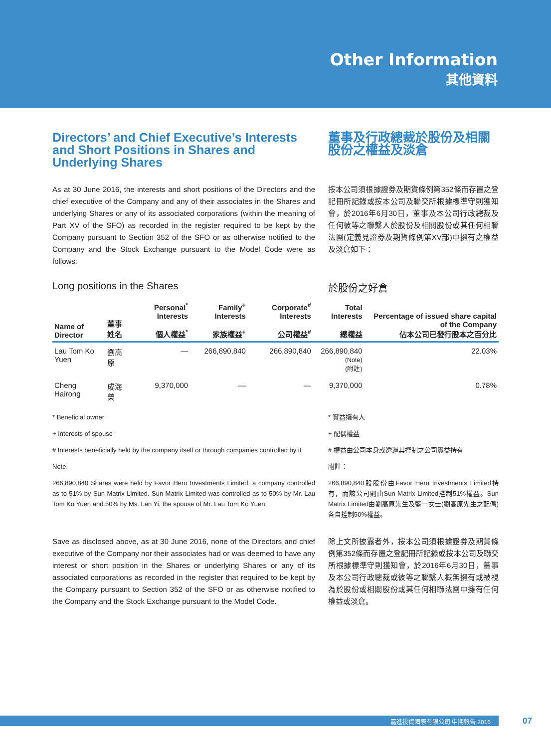Other Information
其他資料
Directors’ and Chief Executive’s Interests and Short Positions in Shares and Underlying Shares
董事及行政總裁於股份及相關股份之權益及淡倉
As at 30 June 2016, the interests and short positions of the Directors and the chief executive of the Company and any of their associates in the Shares and underlying Shares or any of its associated corporations (within the meaning of Part XV of the SFO) as recorded in the register required to be kept by the Company pursuant to Section 352 of the SFO or as otherwise notified to the Company and the Stock Exchange pursuant to the Model Code were as follows:
按本公司須根據證券及期貨條例第352條而存置之登記冊所記錄或按本公司及聯交所根據標準守則獲知會，於2016年6月30日，董事及本公司行政總裁及任何彼等之聯繫人於股份及相關股份或其任何相聯法團(定義見證券及期貨條例第XV部)中擁有之權益及淡倉如下：
Long positions in the Shares 於股份之好倉
| Name of Director | 董事姓名 | Personal<sup>*</sup> Interests 個人權益<sup>*</sup> | Family<sup>+</sup> Interests 家族權益<sup>+</sup> | Corporate<sup>#</sup> Interests 公司權益<sup>#</sup> | Total Interests 總權益 | Percentage of issued share capital of the Company 佔本公司已發行股本之百分比 |
| --- | --- | --- | --- | --- | --- | --- |
| Lau Tom Ko Yuen | 劉高原 | — | 266,890,840 | 266,890,840 | 266,890,840 (Note) (附註) | 22.03% |
| Cheng Hairong | 成海榮 | 9,370,000 | — | — | 9,370,000 | 0.78% |
* Beneficial owner
+ Interests of spouse
# Interests beneficially held by the company itself or through companies controlled by it
Note:
266,890,840 Shares were held by Favor Hero Investments Limited, a company controlled as to 51% by Sun Matrix Limited. Sun Matrix Limited was controlled as to 50% by Mr. Lau Tom Ko Yuen and 50% by Ms. Lan Yi, the spouse of Mr. Lau Tom Ko Yuen.
* 實益擁有人
+ 配偶權益
# 權益由公司本身或透過其控制之公司實益持有
附註：
266,890,840股股份由Favor Hero Investments Limited持有，而該公司則由Sun Matrix Limited控制51%權益。Sun Matrix Limited由劉高原先生及藍一女士(劉高原先生之配偶)各自控制50%權益。
Save as disclosed above, as at 30 June 2016, none of the Directors and chief executive of the Company nor their associates had or was deemed to have any interest or short position in the Shares or underlying Shares or any of its associated corporations as recorded in the register that required to be kept by the Company pursuant to Section 352 of the SFO or as otherwise notified to the Company and the Stock Exchange pursuant to the Model Code.
除上文所披露者外，按本公司須根據證券及期貨條例第352條而存置之登記冊所記錄或按本公司及聯交所根據標準守則獲知會，於2016年6月30日，董事及本公司行政總裁或彼等之聯繫人概無擁有或被視為於股份或相關股份或其任何相聯法團中擁有任何權益或淡倉。
嘉進投資國際有限公司 中期報告 2016 07